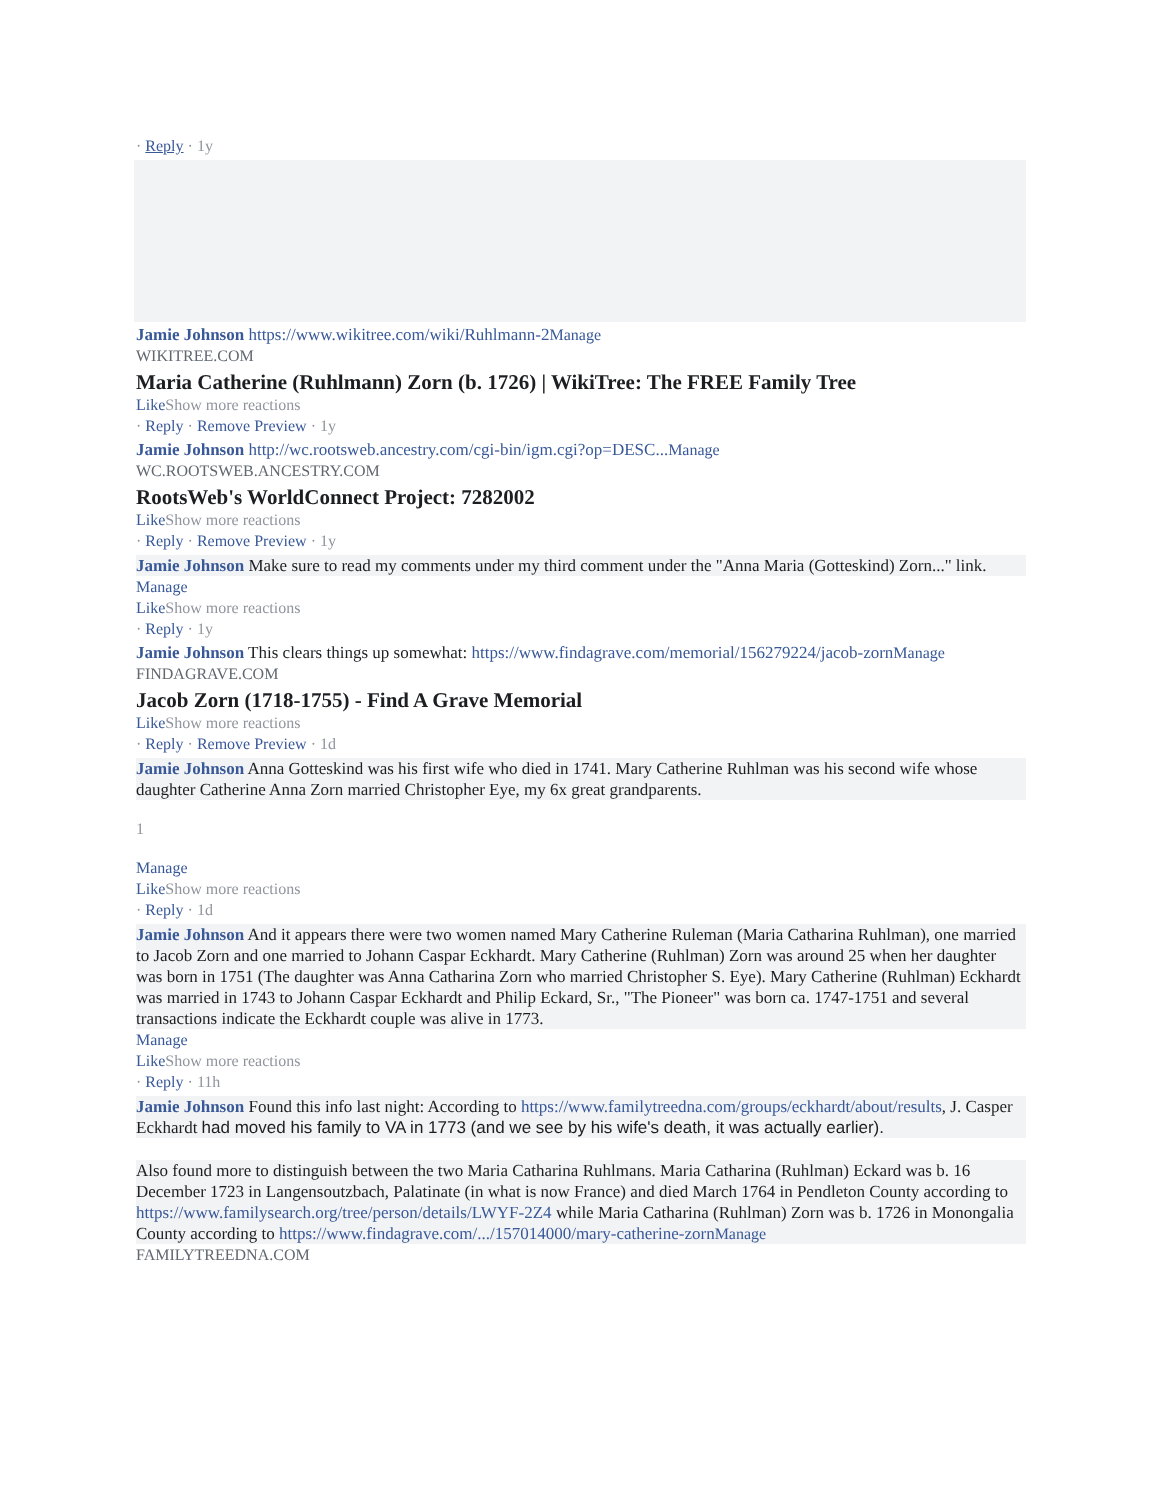· Reply · 1y
Jamie Johnson https://www.wikitree.com/wiki/Ruhlmann-2 Manage
WIKITREE.COM
Maria Catherine (Ruhlmann) Zorn (b. 1726) | WikiTree: The FREE Family Tree
Like Show more reactions
· Reply · Remove Preview · 1y
Jamie Johnson http://wc.rootsweb.ancestry.com/cgi-bin/igm.cgi?op=DESC... Manage
WC.ROOTSWEB.ANCESTRY.COM
RootsWeb's WorldConnect Project: 7282002
Like Show more reactions
· Reply · Remove Preview · 1y
Jamie Johnson Make sure to read my comments under my third comment under the "Anna Maria (Gotteskind) Zorn..." link.
Manage
Like Show more reactions
· Reply · 1y
Jamie Johnson This clears things up somewhat: https://www.findagrave.com/memorial/156279224/jacob-zorn Manage
FINDAGRAVE.COM
Jacob Zorn (1718-1755) - Find A Grave Memorial
Like Show more reactions
· Reply · Remove Preview · 1d
Jamie Johnson Anna Gotteskind was his first wife who died in 1741. Mary Catherine Ruhlman was his second wife whose daughter Catherine Anna Zorn married Christopher Eye, my 6x great grandparents.
1
Manage
Like Show more reactions
· Reply · 1d
Jamie Johnson And it appears there were two women named Mary Catherine Ruleman (Maria Catharina Ruhlman), one married to Jacob Zorn and one married to Johann Caspar Eckhardt. Mary Catherine (Ruhlman) Zorn was around 25 when her daughter was born in 1751 (The daughter was Anna Catharina Zorn who married Christopher S. Eye). Mary Catherine (Ruhlman) Eckhardt was married in 1743 to Johann Caspar Eckhardt and Philip Eckard, Sr., "The Pioneer" was born ca. 1747-1751 and several transactions indicate the Eckhardt couple was alive in 1773.
Manage
Like Show more reactions
· Reply · 11h
Jamie Johnson Found this info last night: According to https://www.familytreedna.com/groups/eckhardt/about/results, J. Casper Eckhardt had moved his family to VA in 1773 (and we see by his wife's death, it was actually earlier).
Also found more to distinguish between the two Maria Catharina Ruhlmans. Maria Catharina (Ruhlman) Eckard was b. 16 December 1723 in Langensoutzbach, Palatinate (in what is now France) and died March 1764 in Pendleton County according to https://www.familysearch.org/tree/person/details/LWYF-2Z4 while Maria Catharina (Ruhlman) Zorn was b. 1726 in Monongalia County according to https://www.findagrave.com/.../157014000/mary-catherine-zorn Manage
FAMILYTREEDNA.COM